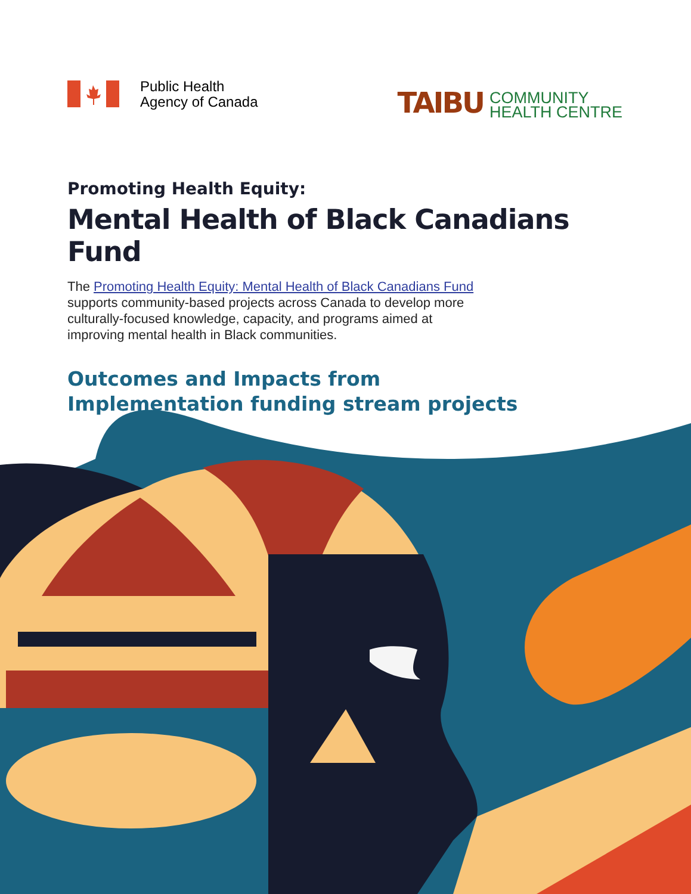Public Health
Agency of Canada
TAIBU COMMUNITY
HEALTH CENTRE
Promoting Health Equity:
Mental Health of Black Canadians Fund
The Promoting Health Equity: Mental Health of Black Canadians Fund supports community-based projects across Canada to develop more culturally-focused knowledge, capacity, and programs aimed at improving mental health in Black communities.
Outcomes and Impacts from
Implementation funding stream projects